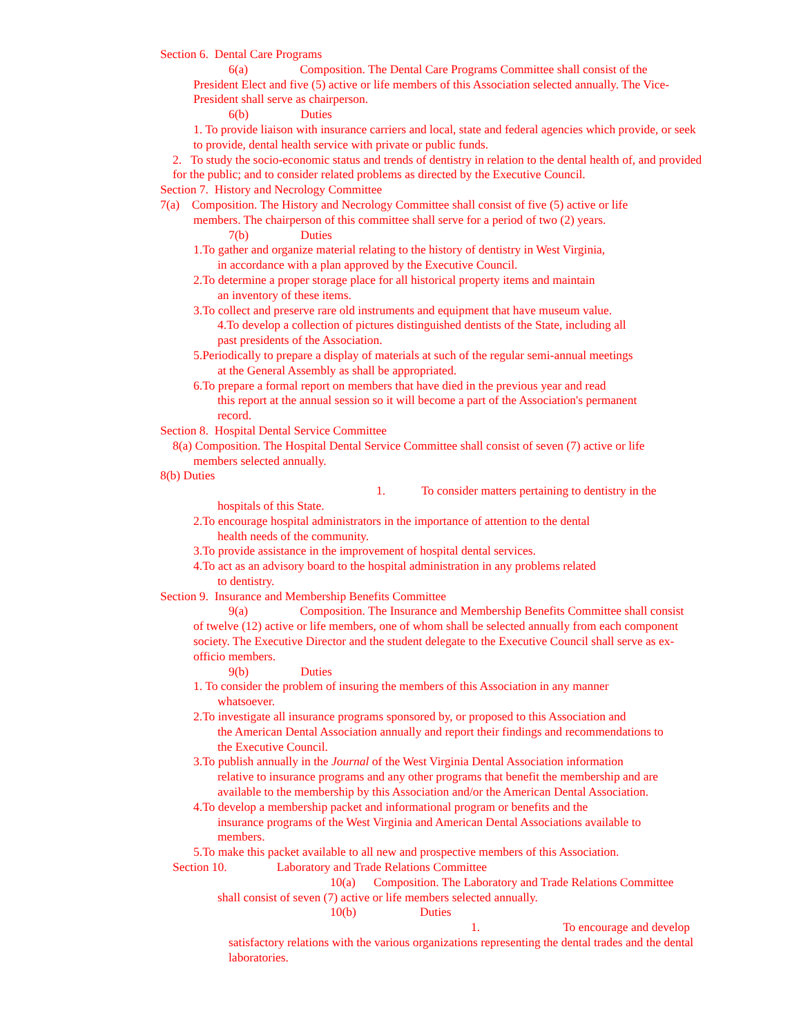Section 6. Dental Care Programs
6(a) Composition. The Dental Care Programs Committee shall consist of the
President Elect and five (5) active or life members of this Association selected annually. The Vice-President shall serve as chairperson.
6(b) Duties
1. To provide liaison with insurance carriers and local, state and federal agencies which provide, or seek to provide, dental health service with private or public funds.
2. To study the socio-economic status and trends of dentistry in relation to the dental health of, and provided for the public; and to consider related problems as directed by the Executive Council.
Section 7. History and Necrology Committee
7(a) Composition. The History and Necrology Committee shall consist of five (5) active or life
members. The chairperson of this committee shall serve for a period of two (2) years.
7(b) Duties
1.To gather and organize material relating to the history of dentistry in West Virginia,
in accordance with a plan approved by the Executive Council.
2.To determine a proper storage place for all historical property items and maintain
an inventory of these items.
3.To collect and preserve rare old instruments and equipment that have museum value.
4.To develop a collection of pictures distinguished dentists of the State, including all
past presidents of the Association.
5.Periodically to prepare a display of materials at such of the regular semi-annual meetings
at the General Assembly as shall be appropriated.
6.To prepare a formal report on members that have died in the previous year and read
this report at the annual session so it will become a part of the Association's permanent
record.
Section 8. Hospital Dental Service Committee
8(a) Composition. The Hospital Dental Service Committee shall consist of seven (7) active or life
members selected annually.
8(b) Duties
1. To consider matters pertaining to dentistry in the
hospitals of this State.
2.To encourage hospital administrators in the importance of attention to the dental
health needs of the community.
3.To provide assistance in the improvement of hospital dental services.
4.To act as an advisory board to the hospital administration in any problems related
to dentistry.
Section 9. Insurance and Membership Benefits Committee
9(a) Composition. The Insurance and Membership Benefits Committee shall consist
of twelve (12) active or life members, one of whom shall be selected annually from each component society. The Executive Director and the student delegate to the Executive Council shall serve as ex-officio members.
9(b) Duties
1. To consider the problem of insuring the members of this Association in any manner
whatsoever.
2.To investigate all insurance programs sponsored by, or proposed to this Association and
the American Dental Association annually and report their findings and recommendations to
the Executive Council.
3.To publish annually in the Journal of the West Virginia Dental Association information
relative to insurance programs and any other programs that benefit the membership and are
available to the membership by this Association and/or the American Dental Association.
4.To develop a membership packet and informational program or benefits and the
insurance programs of the West Virginia and American Dental Associations available to
members.
5.To make this packet available to all new and prospective members of this Association.
Section 10. Laboratory and Trade Relations Committee
10(a) Composition. The Laboratory and Trade Relations Committee
shall consist of seven (7) active or life members selected annually.
10(b) Duties
1. To encourage and develop
satisfactory relations with the various organizations representing the dental trades and the dental laboratories.